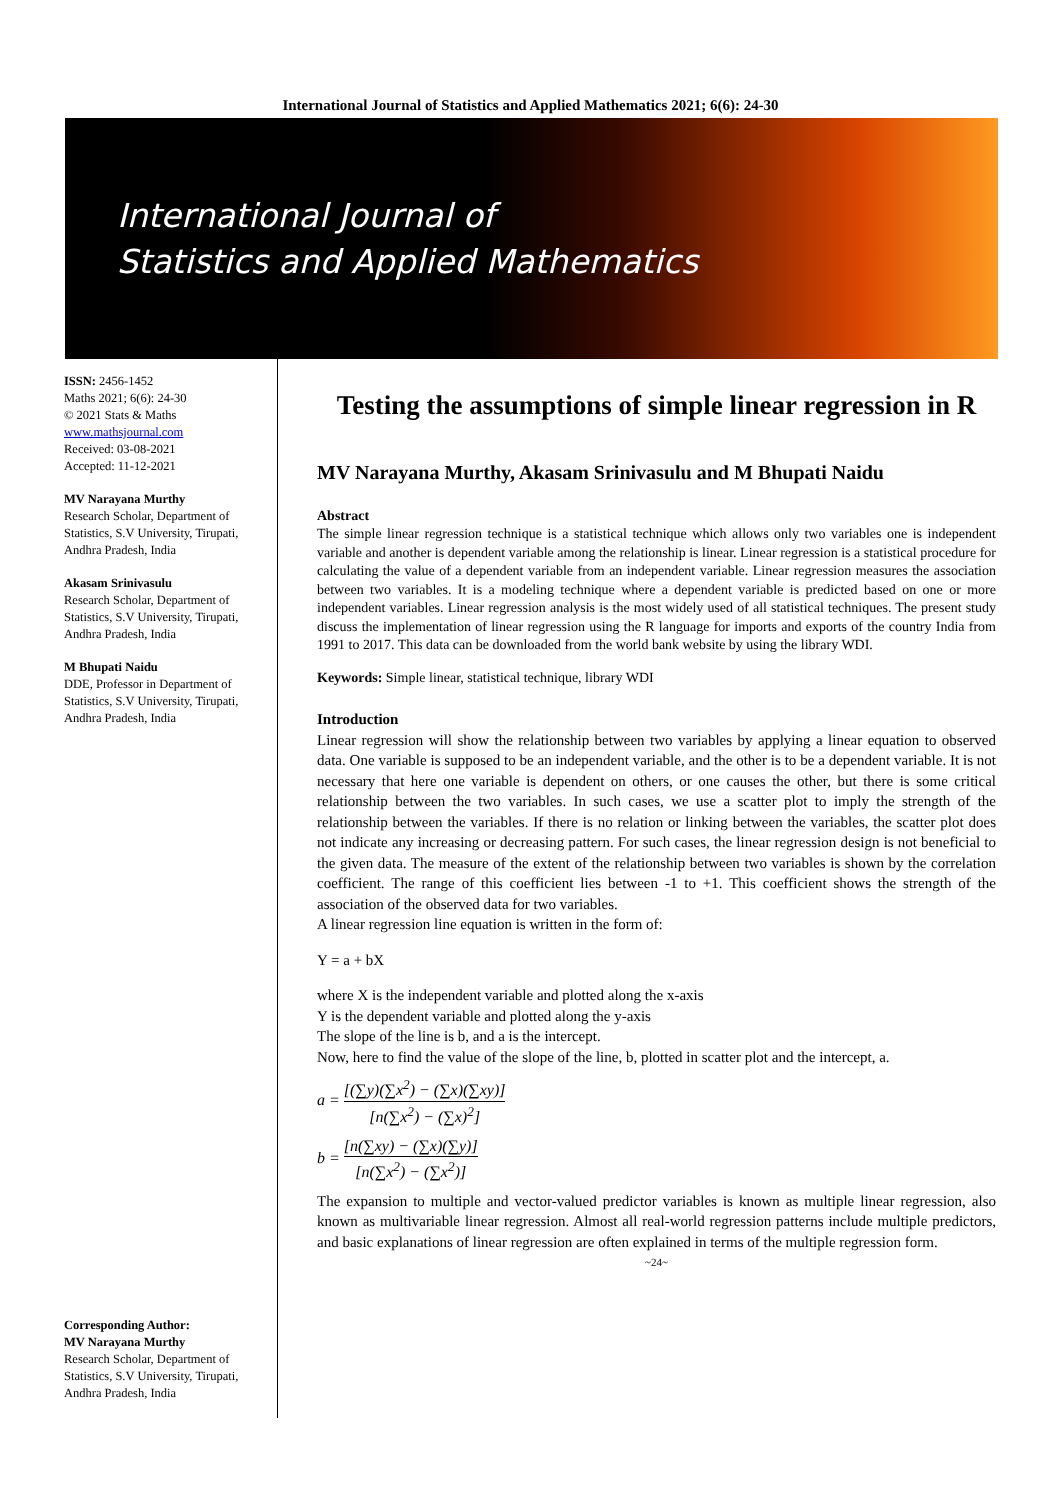International Journal of Statistics and Applied Mathematics 2021; 6(6): 24-30
International Journal of
Statistics and Applied Mathematics
ISSN: 2456-1452
Maths 2021; 6(6): 24-30
© 2021 Stats & Maths
www.mathsjournal.com
Received: 03-08-2021
Accepted: 11-12-2021
MV Narayana Murthy
Research Scholar, Department of Statistics, S.V University, Tirupati, Andhra Pradesh, India
Akasam Srinivasulu
Research Scholar, Department of Statistics, S.V University, Tirupati, Andhra Pradesh, India
M Bhupati Naidu
DDE, Professor in Department of Statistics, S.V University, Tirupati, Andhra Pradesh, India
Corresponding Author:
MV Narayana Murthy
Research Scholar, Department of Statistics, S.V University, Tirupati, Andhra Pradesh, India
Testing the assumptions of simple linear regression in R
MV Narayana Murthy, Akasam Srinivasulu and M Bhupati Naidu
Abstract
The simple linear regression technique is a statistical technique which allows only two variables one is independent variable and another is dependent variable among the relationship is linear. Linear regression is a statistical procedure for calculating the value of a dependent variable from an independent variable. Linear regression measures the association between two variables. It is a modeling technique where a dependent variable is predicted based on one or more independent variables. Linear regression analysis is the most widely used of all statistical techniques. The present study discuss the implementation of linear regression using the R language for imports and exports of the country India from 1991 to 2017. This data can be downloaded from the world bank website by using the library WDI.
Keywords: Simple linear, statistical technique, library WDI
Introduction
Linear regression will show the relationship between two variables by applying a linear equation to observed data. One variable is supposed to be an independent variable, and the other is to be a dependent variable. It is not necessary that here one variable is dependent on others, or one causes the other, but there is some critical relationship between the two variables. In such cases, we use a scatter plot to imply the strength of the relationship between the variables. If there is no relation or linking between the variables, the scatter plot does not indicate any increasing or decreasing pattern. For such cases, the linear regression design is not beneficial to the given data. The measure of the extent of the relationship between two variables is shown by the correlation coefficient. The range of this coefficient lies between -1 to +1. This coefficient shows the strength of the association of the observed data for two variables.
A linear regression line equation is written in the form of:
Y = a + bX
where X is the independent variable and plotted along the x-axis
Y is the dependent variable and plotted along the y-axis
The slope of the line is b, and a is the intercept.
Now, here to find the value of the slope of the line, b, plotted in scatter plot and the intercept, a.
a = [(∑y)(∑x<sup>2</sup>) − (∑x)(∑xy)] [n(∑x<sup>2</sup>) − (∑x)<sup>2</sup>]
b = [n(∑xy) − (∑x)(∑y)] [n(∑x<sup>2</sup>) − (∑x<sup>2</sup>)]
The expansion to multiple and vector-valued predictor variables is known as multiple linear regression, also known as multivariable linear regression. Almost all real-world regression patterns include multiple predictors, and basic explanations of linear regression are often explained in terms of the multiple regression form.
~24~